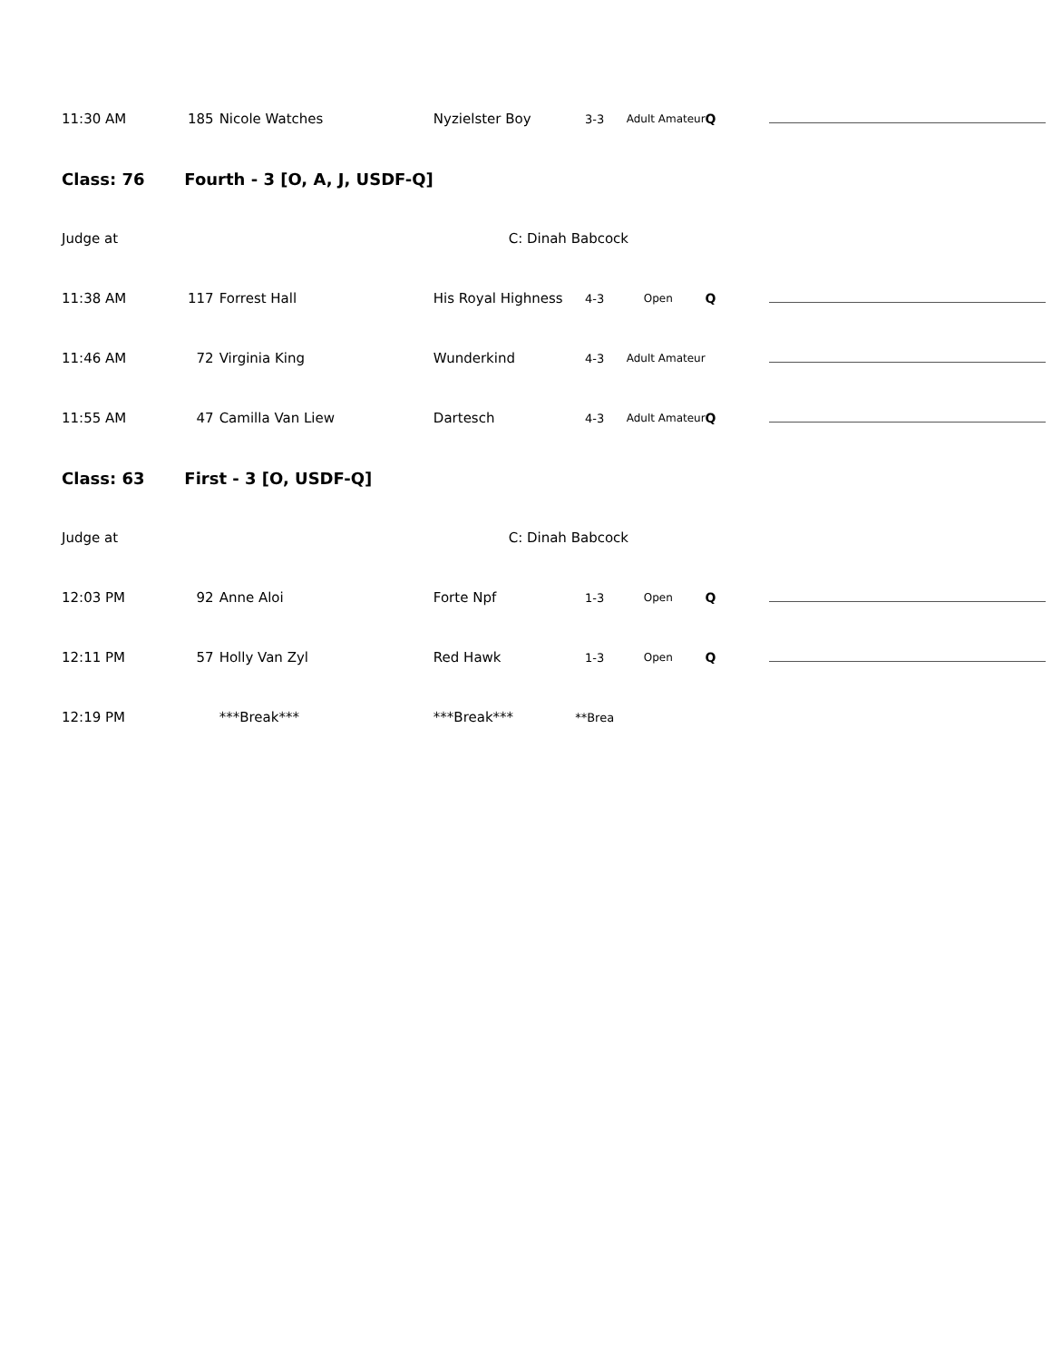| 11:30 AM | 185 | Nicole Watches | Nyzielster Boy | 3-3 | Adult Amateur | Q | |
| Class: 76 Fourth - 3 [O, A, J, USDF-Q] | | | | | | | |
| Judge at | | | | C: Dinah Babcock | | | |
| 11:38 AM | 117 | Forrest Hall | His Royal Highness | 4-3 | Open | Q | |
| 11:46 AM | 72 | Virginia King | Wunderkind | 4-3 | Adult Amateur | | |
| 11:55 AM | 47 | Camilla Van Liew | Dartesch | 4-3 | Adult Amateur | Q | |
| Class: 63 First - 3 [O, USDF-Q] | | | | | | | |
| Judge at | | | | C: Dinah Babcock | | | |
| 12:03 PM | 92 | Anne Aloi | Forte Npf | 1-3 | Open | Q | |
| 12:11 PM | 57 | Holly Van Zyl | Red Hawk | 1-3 | Open | Q | |
| 12:19 PM | | ***Break*** | ***Break*** | **Brea | | | |